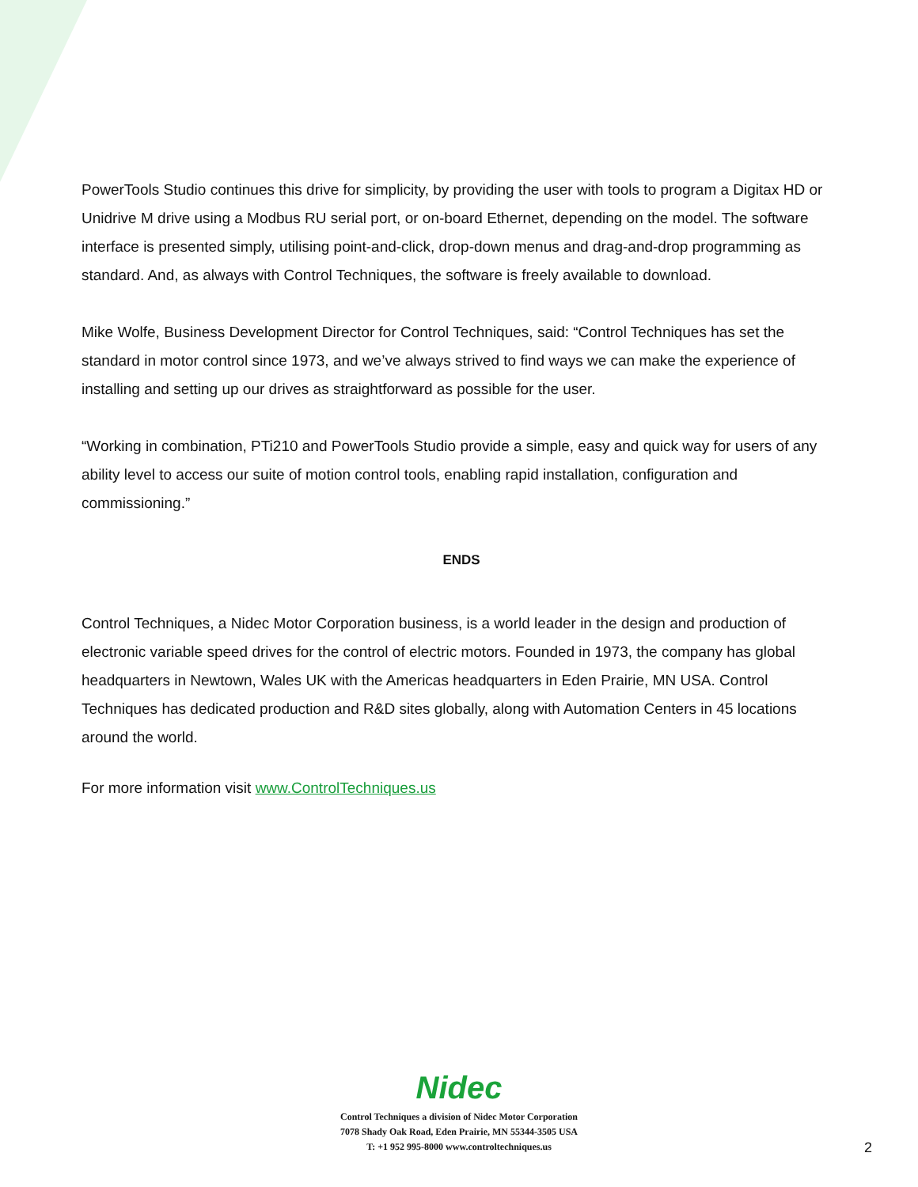PowerTools Studio continues this drive for simplicity, by providing the user with tools to program a Digitax HD or Unidrive M drive using a Modbus RU serial port, or on-board Ethernet, depending on the model. The software interface is presented simply, utilising point-and-click, drop-down menus and drag-and-drop programming as standard. And, as always with Control Techniques, the software is freely available to download.
Mike Wolfe, Business Development Director for Control Techniques, said: “Control Techniques has set the standard in motor control since 1973, and we’ve always strived to find ways we can make the experience of installing and setting up our drives as straightforward as possible for the user.
“Working in combination, PTi210 and PowerTools Studio provide a simple, easy and quick way for users of any ability level to access our suite of motion control tools, enabling rapid installation, configuration and commissioning.”
ENDS
Control Techniques, a Nidec Motor Corporation business, is a world leader in the design and production of electronic variable speed drives for the control of electric motors. Founded in 1973, the company has global headquarters in Newtown, Wales UK with the Americas headquarters in Eden Prairie, MN USA. Control Techniques has dedicated production and R&D sites globally, along with Automation Centers in 45 locations around the world.
For more information visit www.ControlTechniques.us
Nidec
Control Techniques a division of Nidec Motor Corporation
7078 Shady Oak Road, Eden Prairie, MN 55344-3505 USA
T: +1 952 995-8000 www.controltechniques.us
2